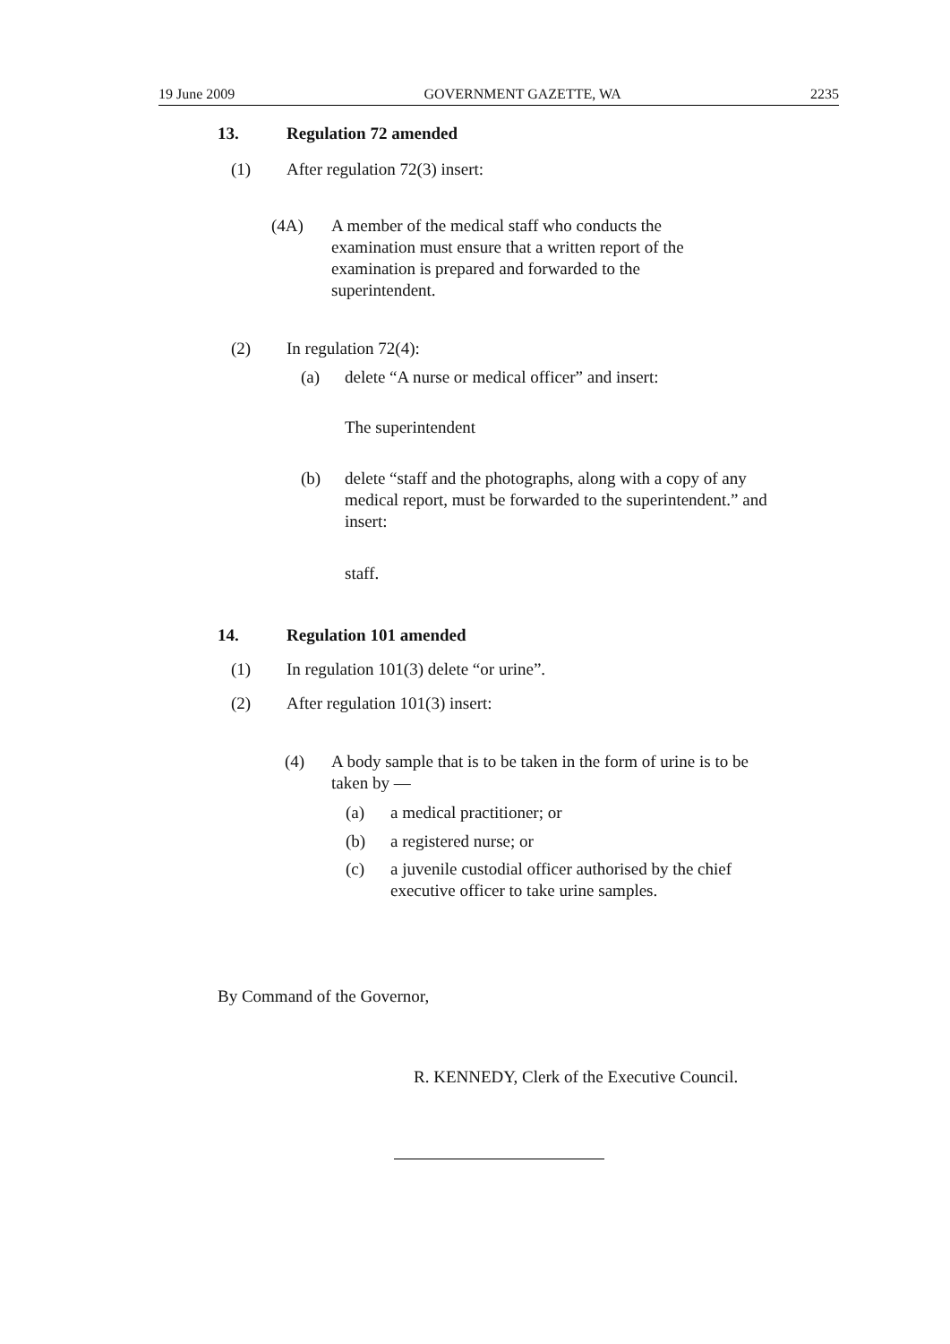19 June 2009 GOVERNMENT GAZETTE, WA 2235
13. Regulation 72 amended
(1) After regulation 72(3) insert:
(4A)
A member of the medical staff who conducts the examination must ensure that a written report of the examination is prepared and forwarded to the superintendent.
(2) In regulation 72(4):
(a)
delete “A nurse or medical officer” and insert:
The superintendent
(b)
delete “staff and the photographs, along with a copy of any medical report, must be forwarded to the superintendent.” and insert:
staff.
14. Regulation 101 amended
(1)
In regulation 101(3) delete “or urine”.
(2)
After regulation 101(3) insert:
(4)
A body sample that is to be taken in the form of urine is to be taken by —
(a) a medical practitioner; or
(b) a registered nurse; or
(c)
a juvenile custodial officer authorised by the chief executive officer to take urine samples.
By Command of the Governor,
R. KENNEDY, Clerk of the Executive Council.